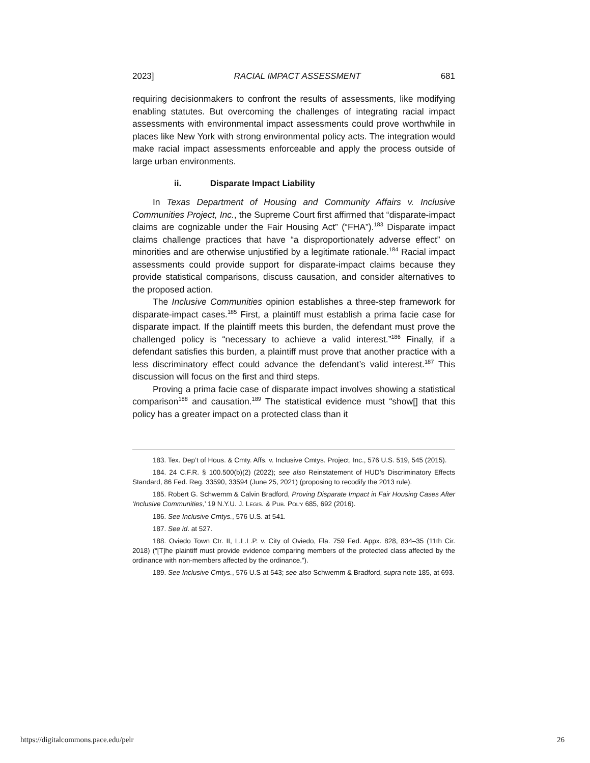2023] RACIAL IMPACT ASSESSMENT 681
requiring decisionmakers to confront the results of assessments, like modifying enabling statutes. But overcoming the challenges of integrating racial impact assessments with environmental impact assessments could prove worthwhile in places like New York with strong environmental policy acts. The integration would make racial impact assessments enforceable and apply the process outside of large urban environments.
ii. Disparate Impact Liability
In Texas Department of Housing and Community Affairs v. Inclusive Communities Project, Inc., the Supreme Court first affirmed that “disparate-impact claims are cognizable under the Fair Housing Act” (“FHA”).<sup>183</sup> Disparate impact claims challenge practices that have “a disproportionately adverse effect” on minorities and are otherwise unjustified by a legitimate rationale.<sup>184</sup> Racial impact assessments could provide support for disparate-impact claims because they provide statistical comparisons, discuss causation, and consider alternatives to the proposed action.
The Inclusive Communities opinion establishes a three-step framework for disparate-impact cases.<sup>185</sup> First, a plaintiff must establish a prima facie case for disparate impact. If the plaintiff meets this burden, the defendant must prove the challenged policy is “necessary to achieve a valid interest.”<sup>186</sup> Finally, if a defendant satisfies this burden, a plaintiff must prove that another practice with a less discriminatory effect could advance the defendant’s valid interest.<sup>187</sup> This discussion will focus on the first and third steps.
Proving a prima facie case of disparate impact involves showing a statistical comparison<sup>188</sup> and causation.<sup>189</sup> The statistical evidence must “show[] that this policy has a greater impact on a protected class than it
183. Tex. Dep’t of Hous. & Cmty. Affs. v. Inclusive Cmtys. Project, Inc., 576 U.S. 519, 545 (2015).
184. 24 C.F.R. § 100.500(b)(2) (2022); see also Reinstatement of HUD’s Discriminatory Effects Standard, 86 Fed. Reg. 33590, 33594 (June 25, 2021) (proposing to recodify the 2013 rule).
185. Robert G. Schwemm & Calvin Bradford, Proving Disparate Impact in Fair Housing Cases After ‘Inclusive Communities,’ 19 N.Y.U. J. LEGIS. & PUB. POL’Y 685, 692 (2016).
186. See Inclusive Cmtys., 576 U.S. at 541.
187. See id. at 527.
188. Oviedo Town Ctr. II, L.L.L.P. v. City of Oviedo, Fla. 759 Fed. Appx. 828, 834–35 (11th Cir. 2018) (“[T]he plaintiff must provide evidence comparing members of the protected class affected by the ordinance with non-members affected by the ordinance.”).
189. See Inclusive Cmtys., 576 U.S at 543; see also Schwemm & Bradford, supra note 185, at 693.
https://digitalcommons.pace.edu/pelr 26